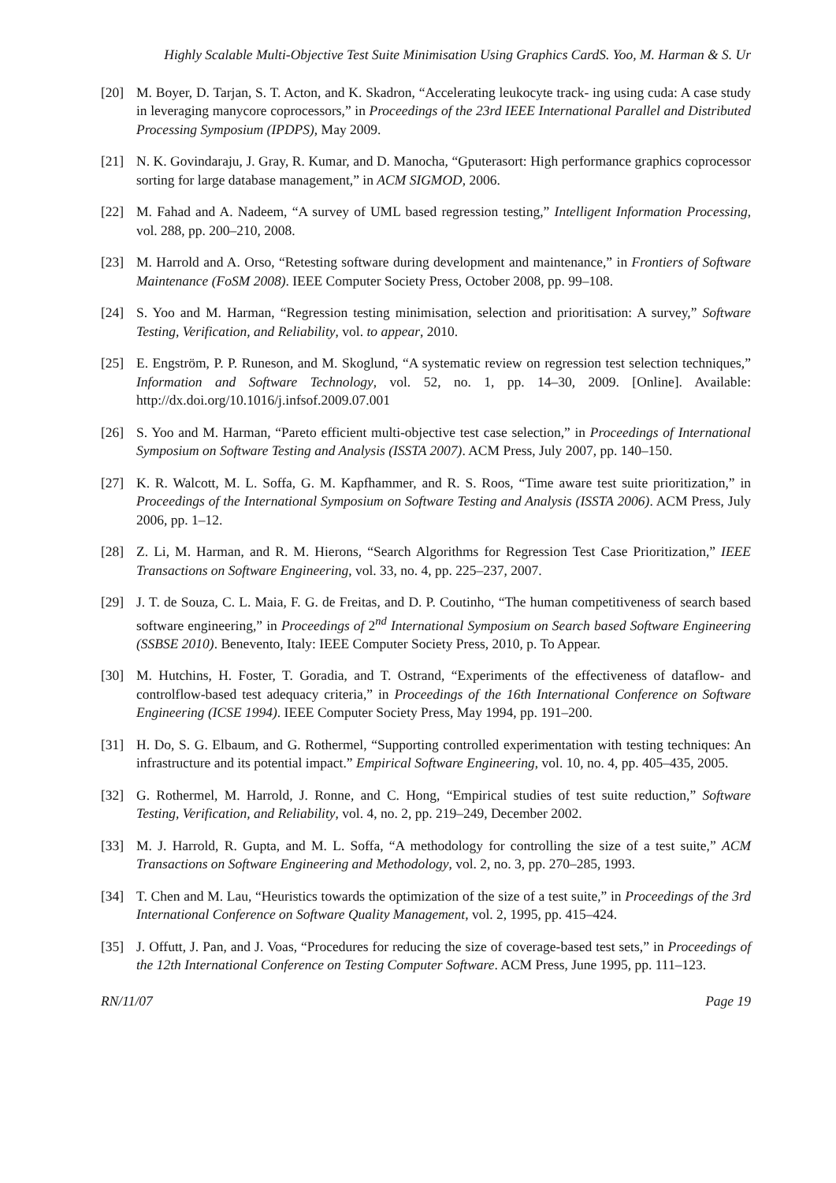Highly Scalable Multi-Objective Test Suite Minimisation Using Graphics CardS. Yoo, M. Harman & S. Ur
[20] M. Boyer, D. Tarjan, S. T. Acton, and K. Skadron, “Accelerating leukocyte track- ing using cuda: A case study in leveraging manycore coprocessors,” in Proceedings of the 23rd IEEE International Parallel and Distributed Processing Symposium (IPDPS), May 2009.
[21] N. K. Govindaraju, J. Gray, R. Kumar, and D. Manocha, “Gputerasort: High performance graphics coprocessor sorting for large database management,” in ACM SIGMOD, 2006.
[22] M. Fahad and A. Nadeem, “A survey of UML based regression testing,” Intelligent Information Processing, vol. 288, pp. 200–210, 2008.
[23] M. Harrold and A. Orso, “Retesting software during development and maintenance,” in Frontiers of Software Maintenance (FoSM 2008). IEEE Computer Society Press, October 2008, pp. 99–108.
[24] S. Yoo and M. Harman, “Regression testing minimisation, selection and prioritisation: A survey,” Software Testing, Verification, and Reliability, vol. to appear, 2010.
[25] E. Engström, P. P. Runeson, and M. Skoglund, “A systematic review on regression test selection techniques,” Information and Software Technology, vol. 52, no. 1, pp. 14–30, 2009. [Online]. Available: http://dx.doi.org/10.1016/j.infsof.2009.07.001
[26] S. Yoo and M. Harman, “Pareto efficient multi-objective test case selection,” in Proceedings of International Symposium on Software Testing and Analysis (ISSTA 2007). ACM Press, July 2007, pp. 140–150.
[27] K. R. Walcott, M. L. Soffa, G. M. Kapfhammer, and R. S. Roos, “Time aware test suite prioritization,” in Proceedings of the International Symposium on Software Testing and Analysis (ISSTA 2006). ACM Press, July 2006, pp. 1–12.
[28] Z. Li, M. Harman, and R. M. Hierons, “Search Algorithms for Regression Test Case Prioritization,” IEEE Transactions on Software Engineering, vol. 33, no. 4, pp. 225–237, 2007.
[29] J. T. de Souza, C. L. Maia, F. G. de Freitas, and D. P. Coutinho, “The human competitiveness of search based software engineering,” in Proceedings of 2<sup>nd</sup> International Symposium on Search based Software Engineering (SSBSE 2010). Benevento, Italy: IEEE Computer Society Press, 2010, p. To Appear.
[30] M. Hutchins, H. Foster, T. Goradia, and T. Ostrand, “Experiments of the effectiveness of dataflow- and controlflow-based test adequacy criteria,” in Proceedings of the 16th International Conference on Software Engineering (ICSE 1994). IEEE Computer Society Press, May 1994, pp. 191–200.
[31] H. Do, S. G. Elbaum, and G. Rothermel, “Supporting controlled experimentation with testing techniques: An infrastructure and its potential impact.” Empirical Software Engineering, vol. 10, no. 4, pp. 405–435, 2005.
[32] G. Rothermel, M. Harrold, J. Ronne, and C. Hong, “Empirical studies of test suite reduction,” Software Testing, Verification, and Reliability, vol. 4, no. 2, pp. 219–249, December 2002.
[33] M. J. Harrold, R. Gupta, and M. L. Soffa, “A methodology for controlling the size of a test suite,” ACM Transactions on Software Engineering and Methodology, vol. 2, no. 3, pp. 270–285, 1993.
[34] T. Chen and M. Lau, “Heuristics towards the optimization of the size of a test suite,” in Proceedings of the 3rd International Conference on Software Quality Management, vol. 2, 1995, pp. 415–424.
[35] J. Offutt, J. Pan, and J. Voas, “Procedures for reducing the size of coverage-based test sets,” in Proceedings of the 12th International Conference on Testing Computer Software. ACM Press, June 1995, pp. 111–123.
RN/11/07 Page 19